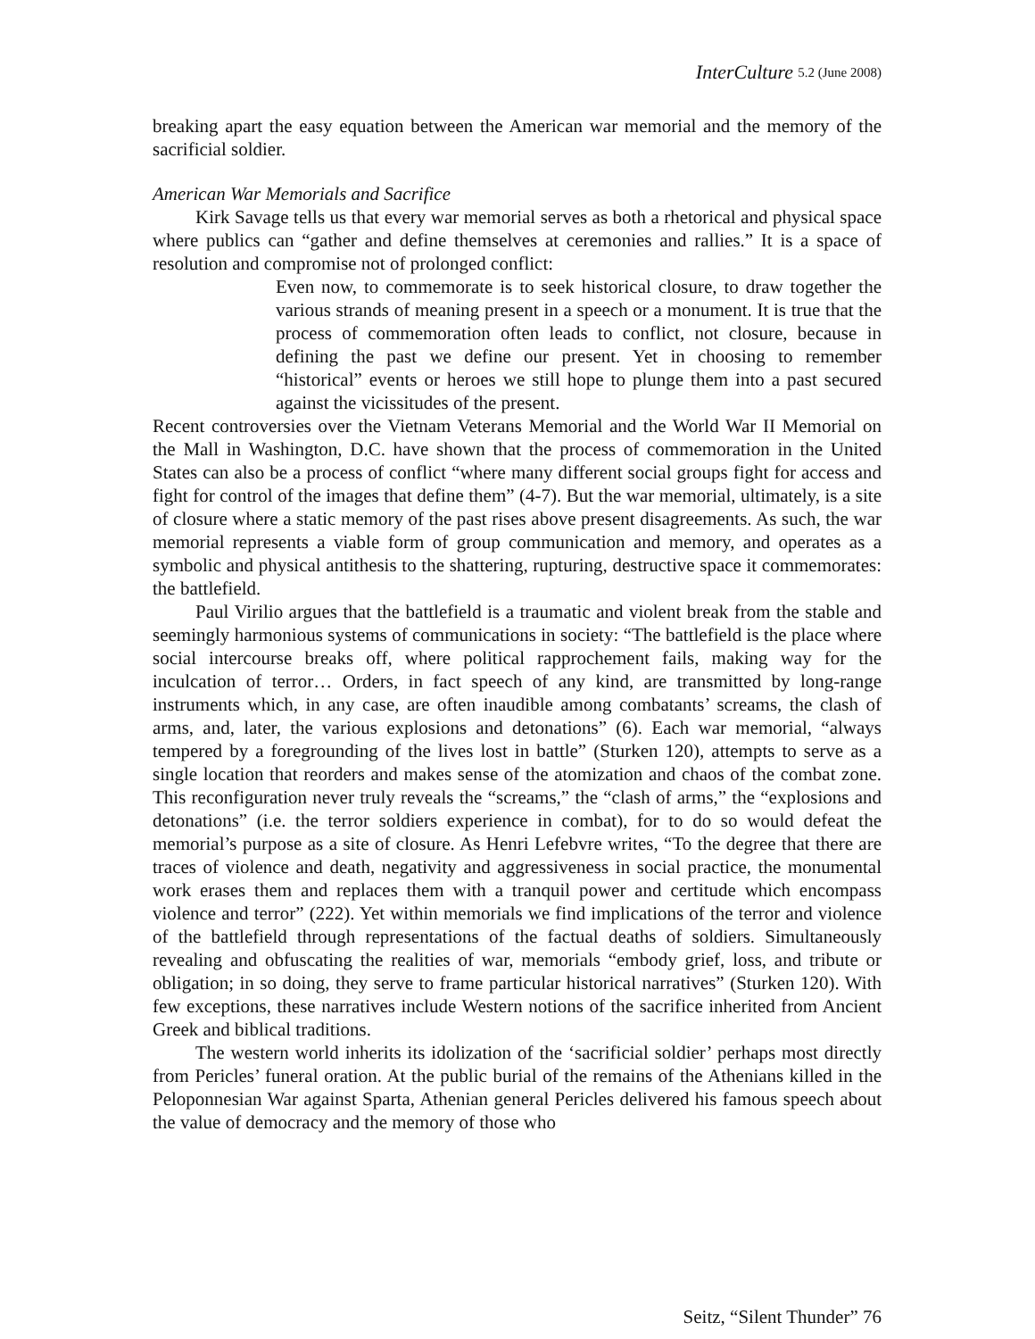InterCulture 5.2 (June 2008)
breaking apart the easy equation between the American war memorial and the memory of the sacrificial soldier.
American War Memorials and Sacrifice
Kirk Savage tells us that every war memorial serves as both a rhetorical and physical space where publics can “gather and define themselves at ceremonies and rallies.” It is a space of resolution and compromise not of prolonged conflict:
Even now, to commemorate is to seek historical closure, to draw together the various strands of meaning present in a speech or a monument. It is true that the process of commemoration often leads to conflict, not closure, because in defining the past we define our present. Yet in choosing to remember “historical” events or heroes we still hope to plunge them into a past secured against the vicissitudes of the present.
Recent controversies over the Vietnam Veterans Memorial and the World War II Memorial on the Mall in Washington, D.C. have shown that the process of commemoration in the United States can also be a process of conflict “where many different social groups fight for access and fight for control of the images that define them” (4-7). But the war memorial, ultimately, is a site of closure where a static memory of the past rises above present disagreements. As such, the war memorial represents a viable form of group communication and memory, and operates as a symbolic and physical antithesis to the shattering, rupturing, destructive space it commemorates: the battlefield.
Paul Virilio argues that the battlefield is a traumatic and violent break from the stable and seemingly harmonious systems of communications in society: “The battlefield is the place where social intercourse breaks off, where political rapprochement fails, making way for the inculcation of terror… Orders, in fact speech of any kind, are transmitted by long-range instruments which, in any case, are often inaudible among combatants’ screams, the clash of arms, and, later, the various explosions and detonations” (6). Each war memorial, “always tempered by a foregrounding of the lives lost in battle” (Sturken 120), attempts to serve as a single location that reorders and makes sense of the atomization and chaos of the combat zone. This reconfiguration never truly reveals the “screams,” the “clash of arms,” the “explosions and detonations” (i.e. the terror soldiers experience in combat), for to do so would defeat the memorial’s purpose as a site of closure. As Henri Lefebvre writes, “To the degree that there are traces of violence and death, negativity and aggressiveness in social practice, the monumental work erases them and replaces them with a tranquil power and certitude which encompass violence and terror” (222). Yet within memorials we find implications of the terror and violence of the battlefield through representations of the factual deaths of soldiers. Simultaneously revealing and obfuscating the realities of war, memorials “embody grief, loss, and tribute or obligation; in so doing, they serve to frame particular historical narratives” (Sturken 120). With few exceptions, these narratives include Western notions of the sacrifice inherited from Ancient Greek and biblical traditions.
The western world inherits its idolization of the ‘sacrificial soldier’ perhaps most directly from Pericles’ funeral oration. At the public burial of the remains of the Athenians killed in the Peloponnesian War against Sparta, Athenian general Pericles delivered his famous speech about the value of democracy and the memory of those who
Seitz, “Silent Thunder” 76